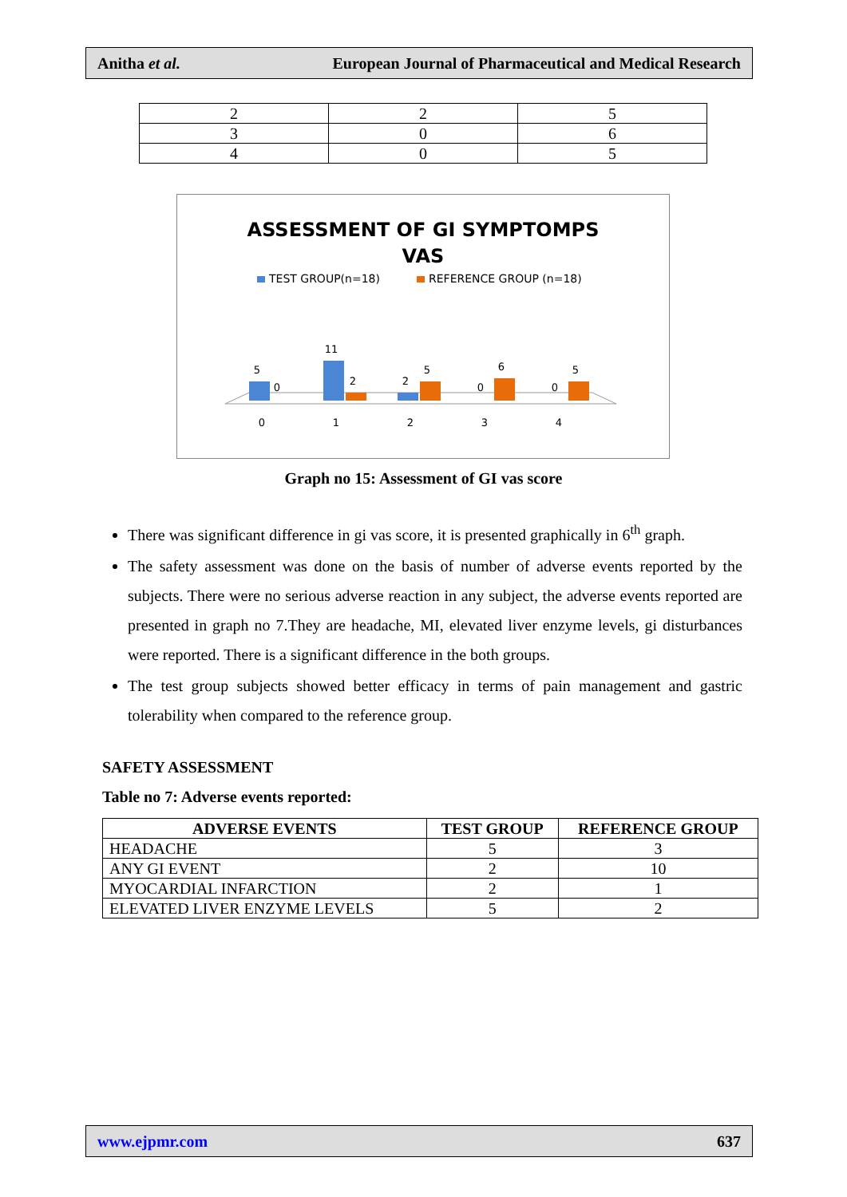Anitha et al. European Journal of Pharmaceutical and Medical Research
| 2 | 2 | 5 |
| 3 | 0 | 6 |
| 4 | 0 | 5 |
ASSESSMENT OF GI SYMPTOMPS
VAS
TEST GROUP(n=18)
REFERENCE GROUP (n=18)
5
0
11
2
2
5
0
6
0
5
0
1
2
3
4
Graph no 15: Assessment of GI vas score
There was significant difference in gi vas score, it is presented graphically in 6<sup>th</sup> graph.
The safety assessment was done on the basis of number of adverse events reported by the subjects. There were no serious adverse reaction in any subject, the adverse events reported are presented in graph no 7.They are headache, MI, elevated liver enzyme levels, gi disturbances were reported. There is a significant difference in the both groups.
The test group subjects showed better efficacy in terms of pain management and gastric tolerability when compared to the reference group.
SAFETY ASSESSMENT
Table no 7: Adverse events reported:
| ADVERSE EVENTS | TEST GROUP | REFERENCE GROUP |
| --- | --- | --- |
| HEADACHE | 5 | 3 |
| ANY GI EVENT | 2 | 10 |
| MYOCARDIAL INFARCTION | 2 | 1 |
| ELEVATED LIVER ENZYME LEVELS | 5 | 2 |
www.ejpmr.com 637